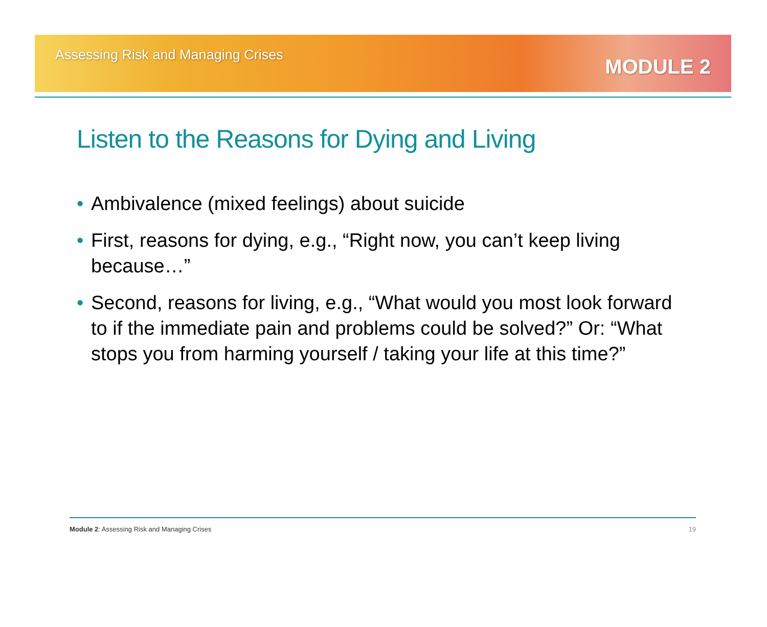Assessing Risk and Managing Crises
MODULE 2
Listen to the Reasons for Dying and Living
• Ambivalence (mixed feelings) about suicide
• First, reasons for dying, e.g., “Right now, you can’t keep living because…”
• Second, reasons for living, e.g., “What would you most look forward to if the immediate pain and problems could be solved?” Or: “What stops you from harming yourself / taking your life at this time?”
Module 2: Assessing Risk and Managing Crises
19